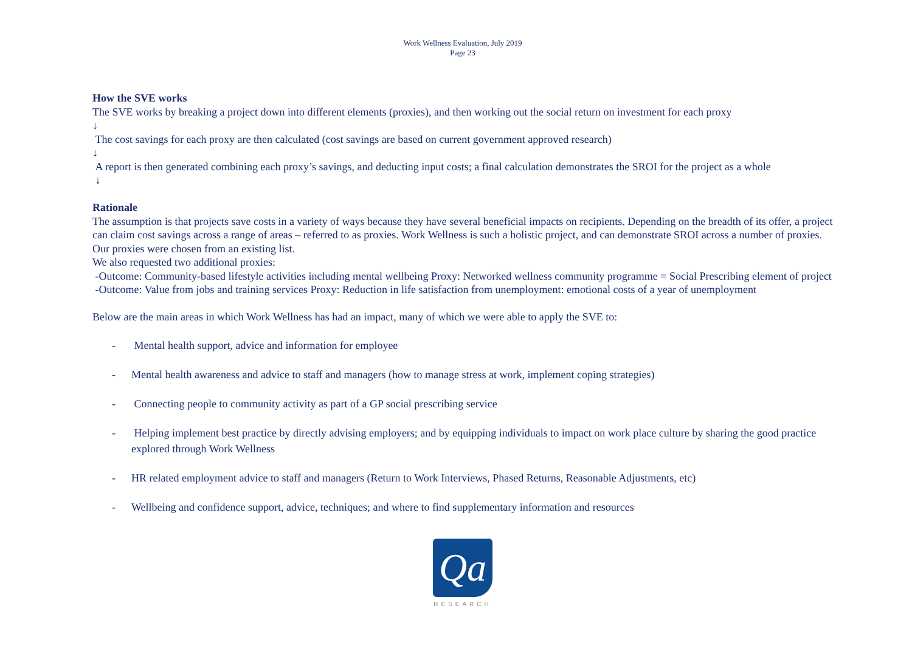Work Wellness Evaluation, July 2019
Page 23
How the SVE works
The SVE works by breaking a project down into different elements (proxies), and then working out the social return on investment for each proxy
↓
The cost savings for each proxy are then calculated (cost savings are based on current government approved research)
↓
A report is then generated combining each proxy’s savings, and deducting input costs; a final calculation demonstrates the SROI for the project as a whole
↓
Rationale
The assumption is that projects save costs in a variety of ways because they have several beneficial impacts on recipients. Depending on the breadth of its offer, a project can claim cost savings across a range of areas – referred to as proxies. Work Wellness is such a holistic project, and can demonstrate SROI across a number of proxies. Our proxies were chosen from an existing list.
We also requested two additional proxies:
-Outcome: Community-based lifestyle activities including mental wellbeing Proxy: Networked wellness community programme = Social Prescribing element of project
-Outcome: Value from jobs and training services Proxy: Reduction in life satisfaction from unemployment: emotional costs of a year of unemployment
Below are the main areas in which Work Wellness has had an impact, many of which we were able to apply the SVE to:
- Mental health support, advice and information for employee
- Mental health awareness and advice to staff and managers (how to manage stress at work, implement coping strategies)
- Connecting people to community activity as part of a GP social prescribing service
- Helping implement best practice by directly advising employers; and by equipping individuals to impact on work place culture by sharing the good practice explored through Work Wellness
- HR related employment advice to staff and managers (Return to Work Interviews, Phased Returns, Reasonable Adjustments, etc)
- Wellbeing and confidence support, advice, techniques; and where to find supplementary information and resources
Qa
RESEARCH